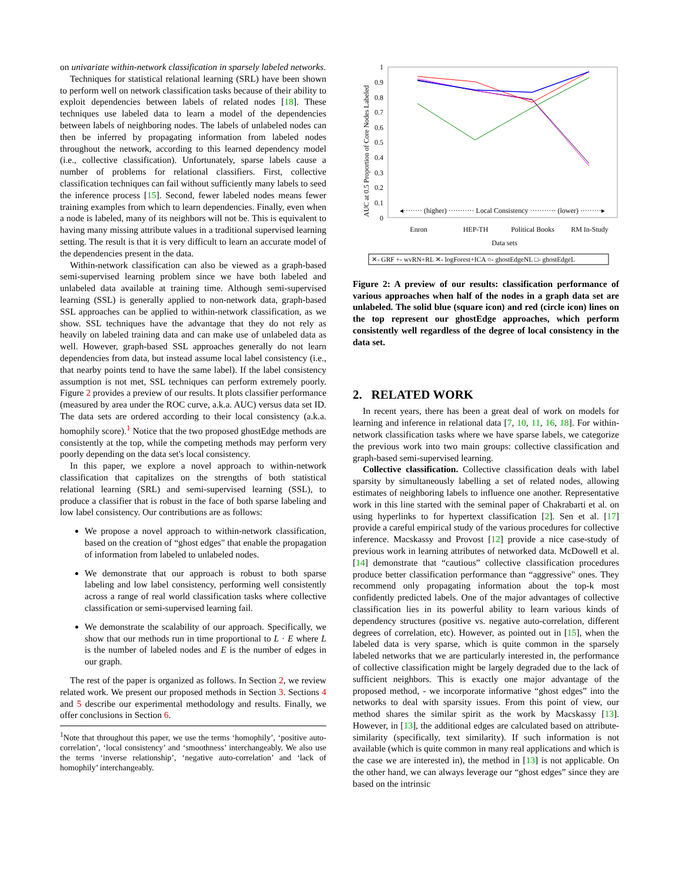on univariate within-network classification in sparsely labeled networks.
Techniques for statistical relational learning (SRL) have been shown to perform well on network classification tasks because of their ability to exploit dependencies between labels of related nodes [18]. These techniques use labeled data to learn a model of the dependencies between labels of neighboring nodes. The labels of unlabeled nodes can then be inferred by propagating information from labeled nodes throughout the network, according to this learned dependency model (i.e., collective classification). Unfortunately, sparse labels cause a number of problems for relational classifiers. First, collective classification techniques can fail without sufficiently many labels to seed the inference process [15]. Second, fewer labeled nodes means fewer training examples from which to learn dependencies. Finally, even when a node is labeled, many of its neighbors will not be. This is equivalent to having many missing attribute values in a traditional supervised learning setting. The result is that it is very difficult to learn an accurate model of the dependencies present in the data.
Within-network classification can also be viewed as a graph-based semi-supervised learning problem since we have both labeled and unlabeled data available at training time. Although semi-supervised learning (SSL) is generally applied to non-network data, graph-based SSL approaches can be applied to within-network classification, as we show. SSL techniques have the advantage that they do not rely as heavily on labeled training data and can make use of unlabeled data as well. However, graph-based SSL approaches generally do not learn dependencies from data, but instead assume local label consistency (i.e., that nearby points tend to have the same label). If the label consistency assumption is not met, SSL techniques can perform extremely poorly. Figure 2 provides a preview of our results. It plots classifier performance (measured by area under the ROC curve, a.k.a. AUC) versus data set ID. The data sets are ordered according to their local consistency (a.k.a. homophily score).<sup>1</sup> Notice that the two proposed ghostEdge methods are consistently at the top, while the competing methods may perform very poorly depending on the data set's local consistency.
In this paper, we explore a novel approach to within-network classification that capitalizes on the strengths of both statistical relational learning (SRL) and semi-supervised learning (SSL), to produce a classifier that is robust in the face of both sparse labeling and low label consistency. Our contributions are as follows:
We propose a novel approach to within-network classification, based on the creation of “ghost edges" that enable the propagation of information from labeled to unlabeled nodes.
We demonstrate that our approach is robust to both sparse labeling and low label consistency, performing well consistently across a range of real world classification tasks where collective classification or semi-supervised learning fail.
We demonstrate the scalability of our approach. Specifically, we show that our methods run in time proportional to L · E where L is the number of labeled nodes and E is the number of edges in our graph.
The rest of the paper is organized as follows. In Section 2, we review related work. We present our proposed methods in Section 3. Sections 4 and 5 describe our experimental methodology and results. Finally, we offer conclusions in Section 6.
<sup>1</sup> Note that throughout this paper, we use the terms ‘homophily’, ‘positive auto-correlation’, ‘local consistency’ and ‘smoothness’ interchangeably. We also use the terms ‘inverse relationship’, ‘negative auto-correlation’ and ‘lack of homophily’ interchangeably.
AUC at 0.5 Proportion of Core Nodes Labeled
1
0.9
0.8
0.7
0.6
0.5
0.4
0.3
0.2
0.1
0
◂········ (higher) ··········· Local Consistency ··········· (lower) ·········▸
Enron
HEP-TH
Political Books
RM In-Study
Data sets
✕- GRF +- wvRN+RL ✕- logForest+ICA ○- ghostEdgeNL □- ghostEdgeL
Figure 2: A preview of our results: classification performance of various approaches when half of the nodes in a graph data set are unlabeled. The solid blue (square icon) and red (circle icon) lines on the top represent our ghostEdge approaches, which perform consistently well regardless of the degree of local consistency in the data set.
2. RELATED WORK
In recent years, there has been a great deal of work on models for learning and inference in relational data [7, 10, 11, 16, 18]. For within-network classification tasks where we have sparse labels, we categorize the previous work into two main groups: collective classification and graph-based semi-supervised learning.
Collective classification. Collective classification deals with label sparsity by simultaneously labelling a set of related nodes, allowing estimates of neighboring labels to influence one another. Representative work in this line started with the seminal paper of Chakrabarti et al. on using hyperlinks to for hypertext classification [2]. Sen et al. [17] provide a careful empirical study of the various procedures for collective inference. Macskassy and Provost [12] provide a nice case-study of previous work in learning attributes of networked data. McDowell et al. [14] demonstrate that “cautious” collective classification procedures produce better classification performance than “aggressive" ones. They recommend only propagating information about the top-k most confidently predicted labels. One of the major advantages of collective classification lies in its powerful ability to learn various kinds of dependency structures (positive vs. negative auto-correlation, different degrees of correlation, etc). However, as pointed out in [15], when the labeled data is very sparse, which is quite common in the sparsely labeled networks that we are particularly interested in, the performance of collective classification might be largely degraded due to the lack of sufficient neighbors. This is exactly one major advantage of the proposed method, - we incorporate informative “ghost edges” into the networks to deal with sparsity issues. From this point of view, our method shares the similar spirit as the work by Macskassy [13]. However, in [13], the additional edges are calculated based on attribute-similarity (specifically, text similarity). If such information is not available (which is quite common in many real applications and which is the case we are interested in), the method in [13] is not applicable. On the other hand, we can always leverage our “ghost edges” since they are based on the intrinsic